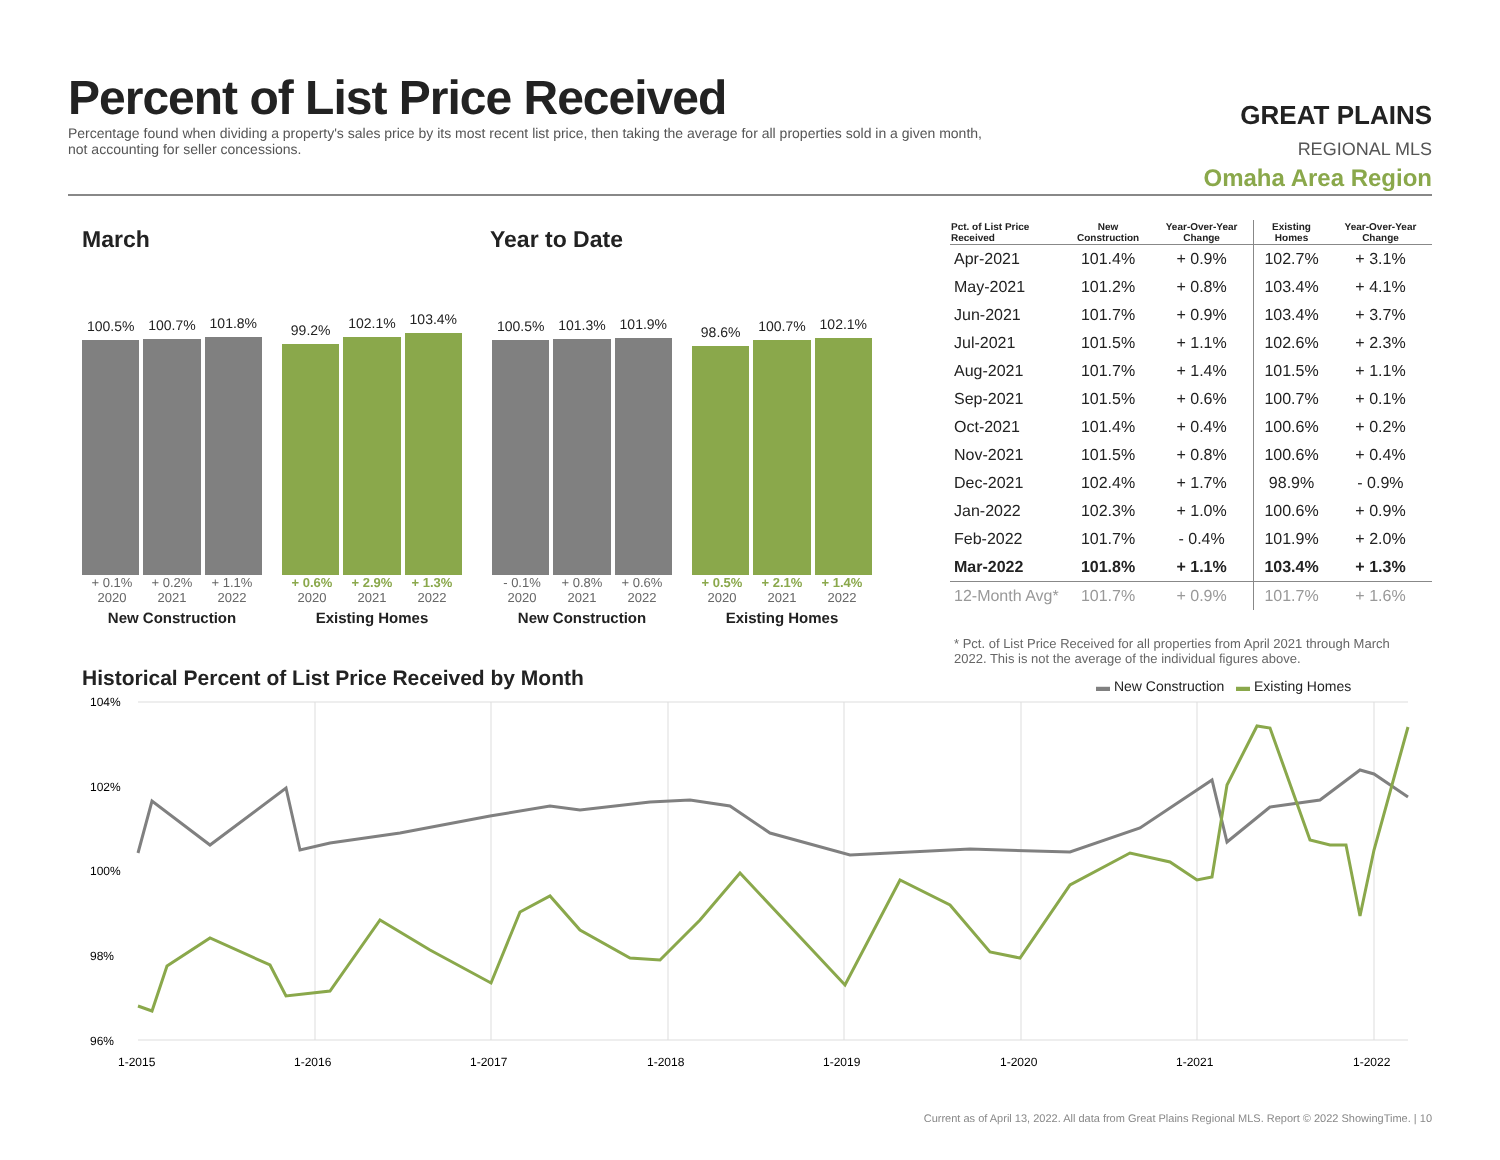Percent of List Price Received
Percentage found when dividing a property's sales price by its most recent list price, then taking the average for all properties sold in a given month, not accounting for seller concessions.
GREAT PLAINS
REGIONAL MLS
Omaha Area Region
March Year to Date
100.5%
100.7%
101.8%
+ 0.1% + 0.2% + 1.1%
2020 2021 2022
New Construction
99.2%
102.1%
103.4%
+ 0.6% + 2.9% + 1.3%
2020 2021 2022
Existing Homes
100.5%
101.3%
101.9%
- 0.1% + 0.8% + 0.6%
2020 2021 2022
New Construction
98.6%
100.7%
102.1%
+ 0.5% + 2.1% + 1.4%
2020 2021 2022
Existing Homes
| Pct. of List Price Received | New Construction | Year-Over-Year Change | Existing Homes | Year-Over-Year Change |
| --- | --- | --- | --- | --- |
| Apr-2021 | 101.4% | + 0.9% | 102.7% | + 3.1% |
| May-2021 | 101.2% | + 0.8% | 103.4% | + 4.1% |
| Jun-2021 | 101.7% | + 0.9% | 103.4% | + 3.7% |
| Jul-2021 | 101.5% | + 1.1% | 102.6% | + 2.3% |
| Aug-2021 | 101.7% | + 1.4% | 101.5% | + 1.1% |
| Sep-2021 | 101.5% | + 0.6% | 100.7% | + 0.1% |
| Oct-2021 | 101.4% | + 0.4% | 100.6% | + 0.2% |
| Nov-2021 | 101.5% | + 0.8% | 100.6% | + 0.4% |
| Dec-2021 | 102.4% | + 1.7% | 98.9% | - 0.9% |
| Jan-2022 | 102.3% | + 1.0% | 100.6% | + 0.9% |
| Feb-2022 | 101.7% | - 0.4% | 101.9% | + 2.0% |
| Mar-2022 | 101.8% | + 1.1% | 103.4% | + 1.3% |
| 12-Month Avg* | 101.7% | + 0.9% | 101.7% | + 1.6% |
* Pct. of List Price Received for all properties from April 2021 through March 2022. This is not the average of the individual figures above.
Historical Percent of List Price Received by Month
▬ New Construction ▬ Existing Homes
104%
102%
100%
98%
96%
1-2015
1-2016
1-2017
1-2018
1-2019
1-2020
1-2021
1-2022
Current as of April 13, 2022. All data from Great Plains Regional MLS. Report © 2022 ShowingTime. | 10